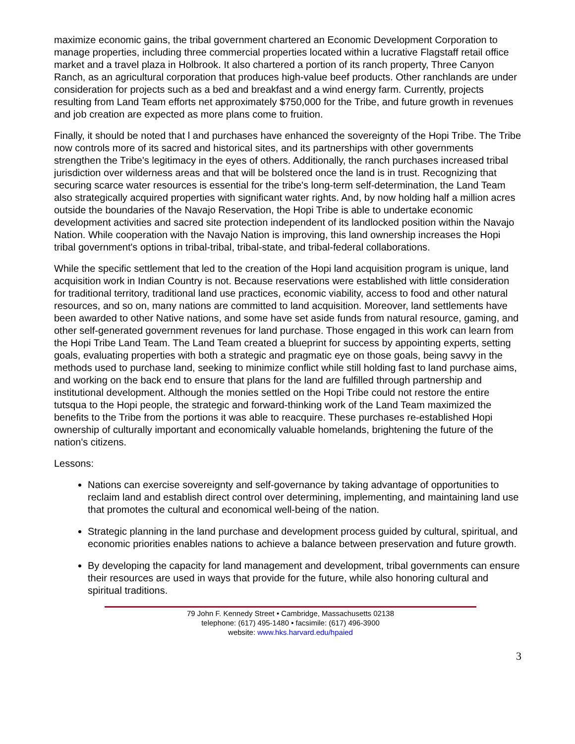maximize economic gains, the tribal government chartered an Economic Development Corporation to manage properties, including three commercial properties located within a lucrative Flagstaff retail office market and a travel plaza in Holbrook. It also chartered a portion of its ranch property, Three Canyon Ranch, as an agricultural corporation that produces high-value beef products. Other ranchlands are under consideration for projects such as a bed and breakfast and a wind energy farm. Currently, projects resulting from Land Team efforts net approximately $750,000 for the Tribe, and future growth in revenues and job creation are expected as more plans come to fruition.
Finally, it should be noted that l and purchases have enhanced the sovereignty of the Hopi Tribe. The Tribe now controls more of its sacred and historical sites, and its partnerships with other governments strengthen the Tribe's legitimacy in the eyes of others. Additionally, the ranch purchases increased tribal jurisdiction over wilderness areas and that will be bolstered once the land is in trust. Recognizing that securing scarce water resources is essential for the tribe's long-term self-determination, the Land Team also strategically acquired properties with significant water rights. And, by now holding half a million acres outside the boundaries of the Navajo Reservation, the Hopi Tribe is able to undertake economic development activities and sacred site protection independent of its landlocked position within the Navajo Nation. While cooperation with the Navajo Nation is improving, this land ownership increases the Hopi tribal government's options in tribal-tribal, tribal-state, and tribal-federal collaborations.
While the specific settlement that led to the creation of the Hopi land acquisition program is unique, land acquisition work in Indian Country is not. Because reservations were established with little consideration for traditional territory, traditional land use practices, economic viability, access to food and other natural resources, and so on, many nations are committed to land acquisition. Moreover, land settlements have been awarded to other Native nations, and some have set aside funds from natural resource, gaming, and other self-generated government revenues for land purchase. Those engaged in this work can learn from the Hopi Tribe Land Team. The Land Team created a blueprint for success by appointing experts, setting goals, evaluating properties with both a strategic and pragmatic eye on those goals, being savvy in the methods used to purchase land, seeking to minimize conflict while still holding fast to land purchase aims, and working on the back end to ensure that plans for the land are fulfilled through partnership and institutional development. Although the monies settled on the Hopi Tribe could not restore the entire tutsqua to the Hopi people, the strategic and forward-thinking work of the Land Team maximized the benefits to the Tribe from the portions it was able to reacquire. These purchases re-established Hopi ownership of culturally important and economically valuable homelands, brightening the future of the nation's citizens.
Lessons:
Nations can exercise sovereignty and self-governance by taking advantage of opportunities to reclaim land and establish direct control over determining, implementing, and maintaining land use that promotes the cultural and economical well-being of the nation.
Strategic planning in the land purchase and development process guided by cultural, spiritual, and economic priorities enables nations to achieve a balance between preservation and future growth.
By developing the capacity for land management and development, tribal governments can ensure their resources are used in ways that provide for the future, while also honoring cultural and spiritual traditions.
79 John F. Kennedy Street • Cambridge, Massachusetts 02138
telephone: (617) 495-1480 • facsimile: (617) 496-3900
website: www.hks.harvard.edu/hpaied
3